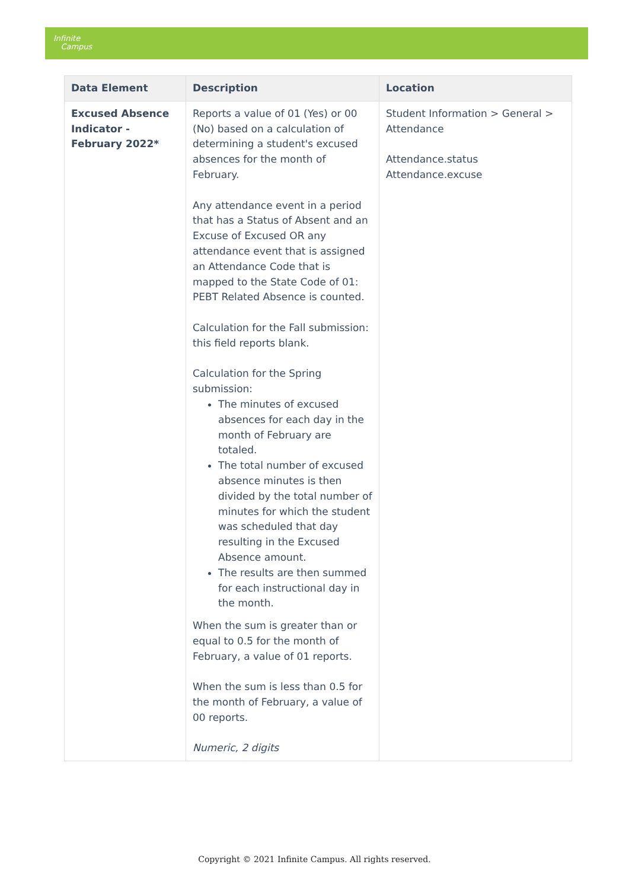Infinite
Campus
| Data Element | Description | Location |
| --- | --- | --- |
| Excused Absence Indicator - February 2022* | Reports a value of 01 (Yes) or 00 (No) based on a calculation of determining a student's excused absences for the month of February. Any attendance event in a period that has a Status of Absent and an Excuse of Excused OR any attendance event that is assigned an Attendance Code that is mapped to the State Code of 01: PEBT Related Absence is counted. Calculation for the Fall submission: this field reports blank. Calculation for the Spring submission: The minutes of excused absences for each day in the month of February are totaled. The total number of excused absence minutes is then divided by the total number of minutes for which the student was scheduled that day resulting in the Excused Absence amount. The results are then summed for each instructional day in the month. When the sum is greater than or equal to 0.5 for the month of February, a value of 01 reports. When the sum is less than 0.5 for the month of February, a value of 00 reports. Numeric, 2 digits | Student Information > General > Attendance Attendance.status Attendance.excuse |
Copyright © 2021 Infinite Campus. All rights reserved.